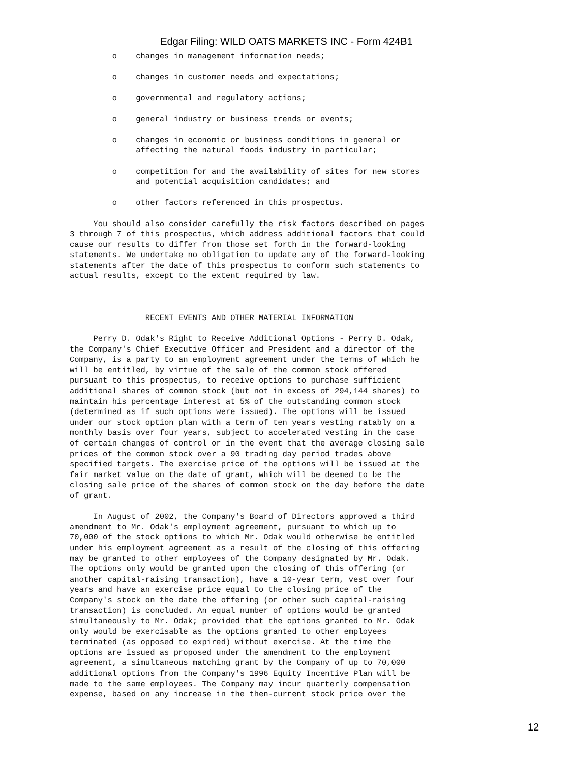Edgar Filing: WILD OATS MARKETS INC - Form 424B1
         o    changes in management information needs;

         o    changes in customer needs and expectations;

         o    governmental and regulatory actions;

         o    general industry or business trends or events;

         o    changes in economic or business conditions in general or
              affecting the natural foods industry in particular;

         o    competition for and the availability of sites for new stores
              and potential acquisition candidates; and

         o    other factors referenced in this prospectus.

     You should also consider carefully the risk factors described on pages
3 through 7 of this prospectus, which address additional factors that could
cause our results to differ from those set forth in the forward-looking
statements. We undertake no obligation to update any of the forward-looking
statements after the date of this prospectus to conform such statements to
actual results, except to the extent required by law.



                RECENT EVENTS AND OTHER MATERIAL INFORMATION

     Perry D. Odak's Right to Receive Additional Options - Perry D. Odak,
the Company's Chief Executive Officer and President and a director of the
Company, is a party to an employment agreement under the terms of which he
will be entitled, by virtue of the sale of the common stock offered
pursuant to this prospectus, to receive options to purchase sufficient
additional shares of common stock (but not in excess of 294,144 shares) to
maintain his percentage interest at 5% of the outstanding common stock
(determined as if such options were issued). The options will be issued
under our stock option plan with a term of ten years vesting ratably on a
monthly basis over four years, subject to accelerated vesting in the case
of certain changes of control or in the event that the average closing sale
prices of the common stock over a 90 trading day period trades above
specified targets. The exercise price of the options will be issued at the
fair market value on the date of grant, which will be deemed to be the
closing sale price of the shares of common stock on the day before the date
of grant.

     In August of 2002, the Company's Board of Directors approved a third
amendment to Mr. Odak's employment agreement, pursuant to which up to
70,000 of the stock options to which Mr. Odak would otherwise be entitled
under his employment agreement as a result of the closing of this offering
may be granted to other employees of the Company designated by Mr. Odak.
The options only would be granted upon the closing of this offering (or
another capital-raising transaction), have a 10-year term, vest over four
years and have an exercise price equal to the closing price of the
Company's stock on the date the offering (or other such capital-raising
transaction) is concluded. An equal number of options would be granted
simultaneously to Mr. Odak; provided that the options granted to Mr. Odak
only would be exercisable as the options granted to other employees
terminated (as opposed to expired) without exercise. At the time the
options are issued as proposed under the amendment to the employment
agreement, a simultaneous matching grant by the Company of up to 70,000
additional options from the Company's 1996 Equity Incentive Plan will be
made to the same employees. The Company may incur quarterly compensation
expense, based on any increase in the then-current stock price over the
12